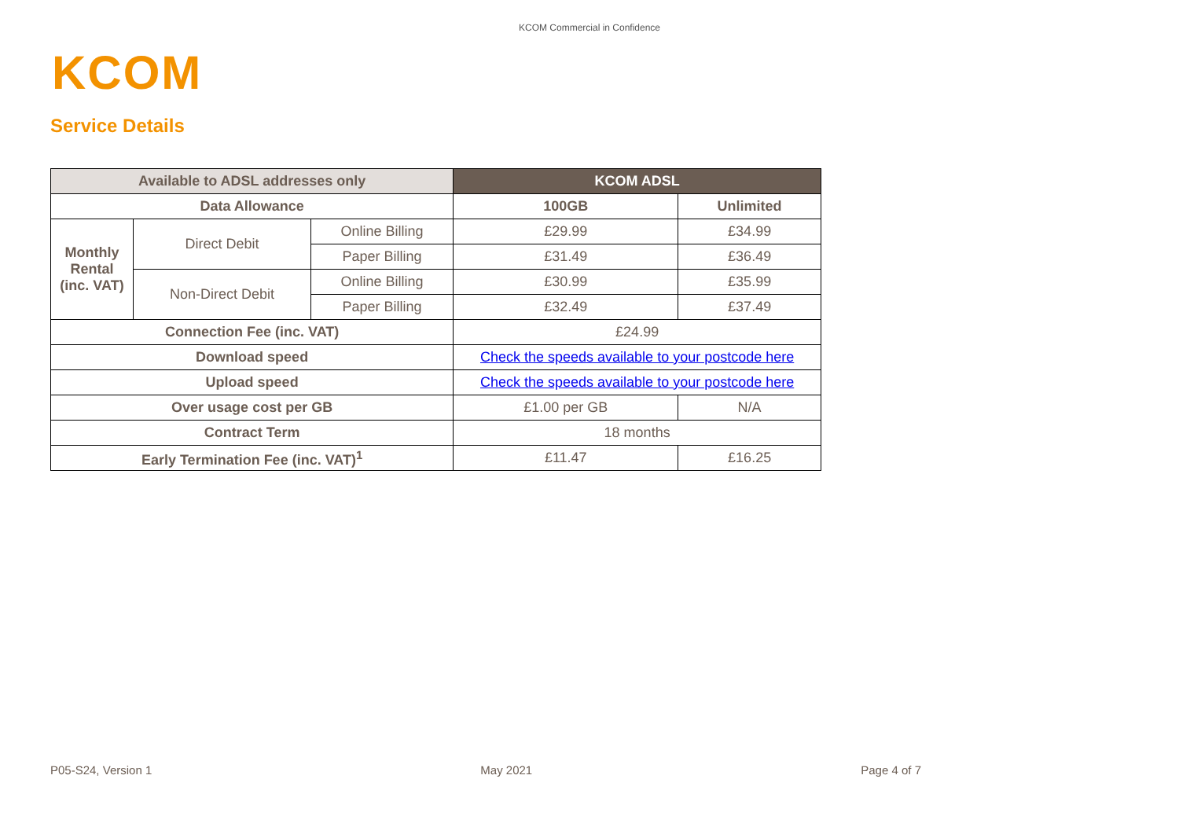KCOM Commercial in Confidence
KCOM
Service Details
| Available to ADSL addresses only | | | KCOM ADSL | |
| --- | --- | --- | --- | --- |
| Data Allowance | | | 100GB | Unlimited |
| Monthly Rental (inc. VAT) | Direct Debit | Online Billing | £29.99 | £34.99 |
| | | Paper Billing | £31.49 | £36.49 |
| | Non-Direct Debit | Online Billing | £30.99 | £35.99 |
| | | Paper Billing | £32.49 | £37.49 |
| Connection Fee (inc. VAT) | | | £24.99 | |
| Download speed | | | Check the speeds available to your postcode here | |
| Upload speed | | | Check the speeds available to your postcode here | |
| Over usage cost per GB | | | £1.00 per GB | N/A |
| Contract Term | | | 18 months | |
| Early Termination Fee (inc. VAT)<sup>1</sup> | | | £11.47 | £16.25 |
P05-S24, Version 1 May 2021 Page 4 of 7